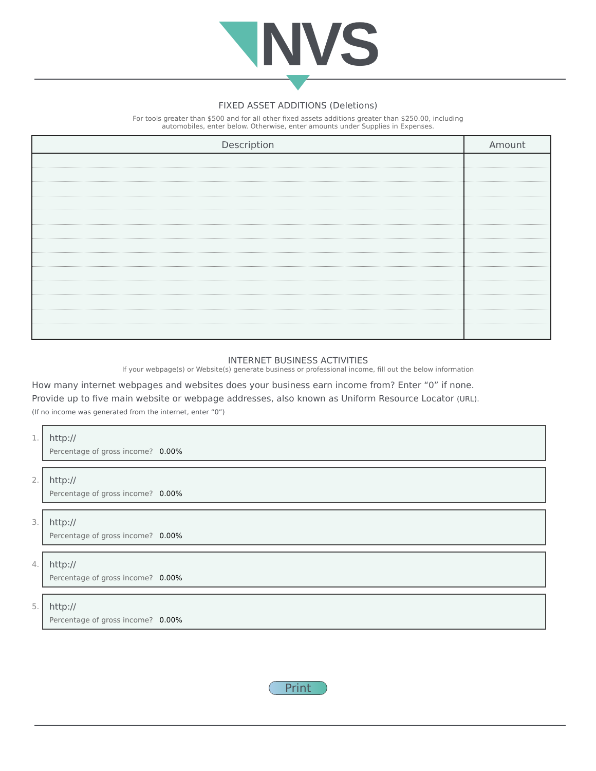NVS
FIXED ASSET ADDITIONS (Deletions)
For tools greater than $500 and for all other fixed assets additions greater than $250.00, including
automobiles, enter below. Otherwise, enter amounts under Supplies in Expenses.
| Description | Amount |
| --- | --- |
INTERNET BUSINESS ACTIVITIES
If your webpage(s) or Website(s) generate business or professional income, fill out the below information
How many internet webpages and websites does your business earn income from? Enter “0” if none.
Provide up to five main website or webpage addresses, also known as Uniform Resource Locator (URL).
(If no income was generated from the internet, enter “0”)
1.
http://
Percentage of gross income? 0.00%
2.
http://
Percentage of gross income? 0.00%
3.
http://
Percentage of gross income? 0.00%
4.
http://
Percentage of gross income? 0.00%
5.
http://
Percentage of gross income? 0.00%
Print